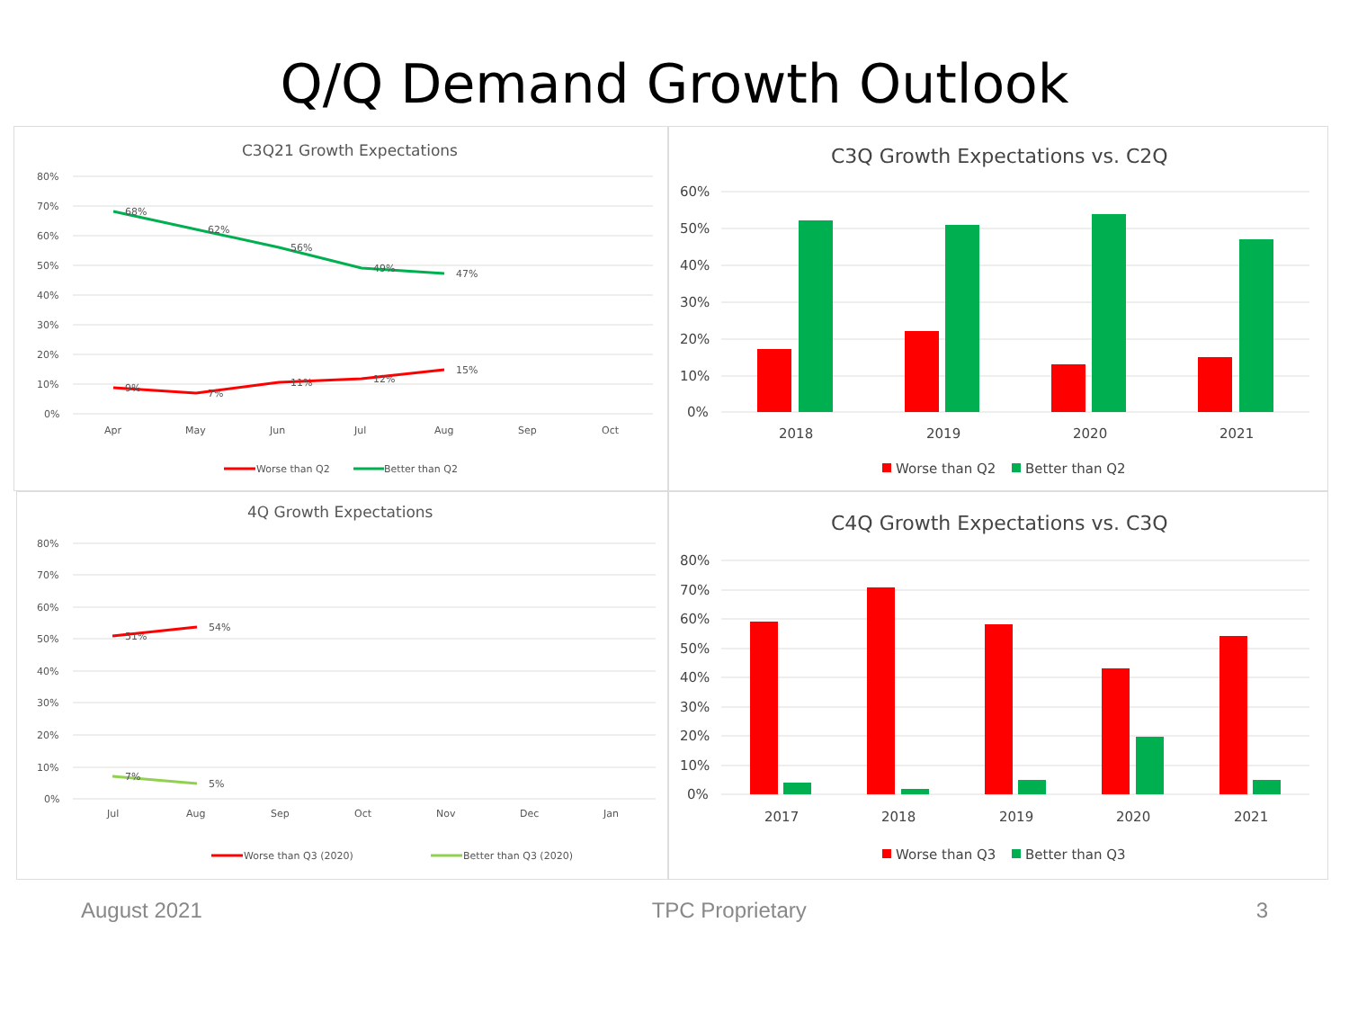Q/Q Demand Growth Outlook
C3Q21 Growth Expectations
80%
70%
60%
50%
40%
30%
20%
10%
0%
68%
62%
56%
49%
47%
9%
7%
11%
12%
15%
Apr
May
Jun
Jul
Aug
Sep
Oct
Worse than Q2
Better than Q2
C3Q Growth Expectations vs. C2Q
60%
50%
40%
30%
20%
10%
0%
2018
2019
2020
2021
Worse than Q2
Better than Q2
4Q Growth Expectations
80%
70%
60%
50%
40%
30%
20%
10%
0%
51%
54%
7%
5%
Jul
Aug
Sep
Oct
Nov
Dec
Jan
Worse than Q3 (2020)
Better than Q3 (2020)
C4Q Growth Expectations vs. C3Q
80%
70%
60%
50%
40%
30%
20%
10%
0%
2017
2018
2019
2020
2021
Worse than Q3
Better than Q3
August 2021 TPC Proprietary 3